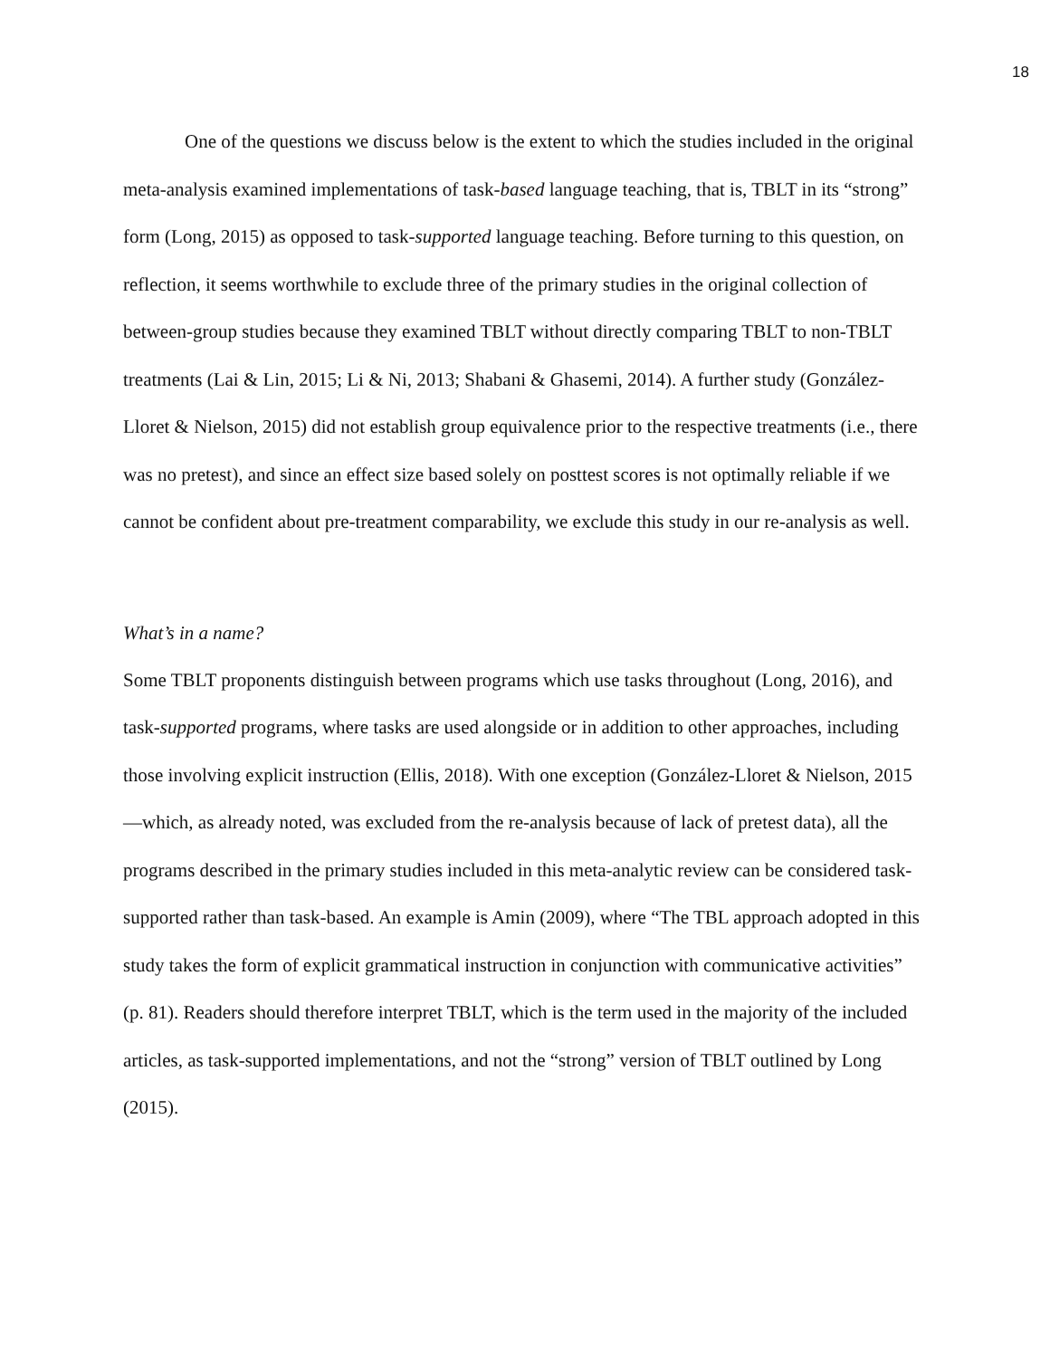18
One of the questions we discuss below is the extent to which the studies included in the original meta-analysis examined implementations of task-based language teaching, that is, TBLT in its “strong” form (Long, 2015) as opposed to task-supported language teaching. Before turning to this question, on reflection, it seems worthwhile to exclude three of the primary studies in the original collection of between-group studies because they examined TBLT without directly comparing TBLT to non-TBLT treatments (Lai & Lin, 2015; Li & Ni, 2013; Shabani & Ghasemi, 2014). A further study (González-Lloret & Nielson, 2015) did not establish group equivalence prior to the respective treatments (i.e., there was no pretest), and since an effect size based solely on posttest scores is not optimally reliable if we cannot be confident about pre-treatment comparability, we exclude this study in our re-analysis as well.
What’s in a name?
Some TBLT proponents distinguish between programs which use tasks throughout (Long, 2016), and task-supported programs, where tasks are used alongside or in addition to other approaches, including those involving explicit instruction (Ellis, 2018). With one exception (González-Lloret & Nielson, 2015—which, as already noted, was excluded from the re-analysis because of lack of pretest data), all the programs described in the primary studies included in this meta-analytic review can be considered task-supported rather than task-based. An example is Amin (2009), where “The TBL approach adopted in this study takes the form of explicit grammatical instruction in conjunction with communicative activities” (p. 81). Readers should therefore interpret TBLT, which is the term used in the majority of the included articles, as task-supported implementations, and not the “strong” version of TBLT outlined by Long (2015).